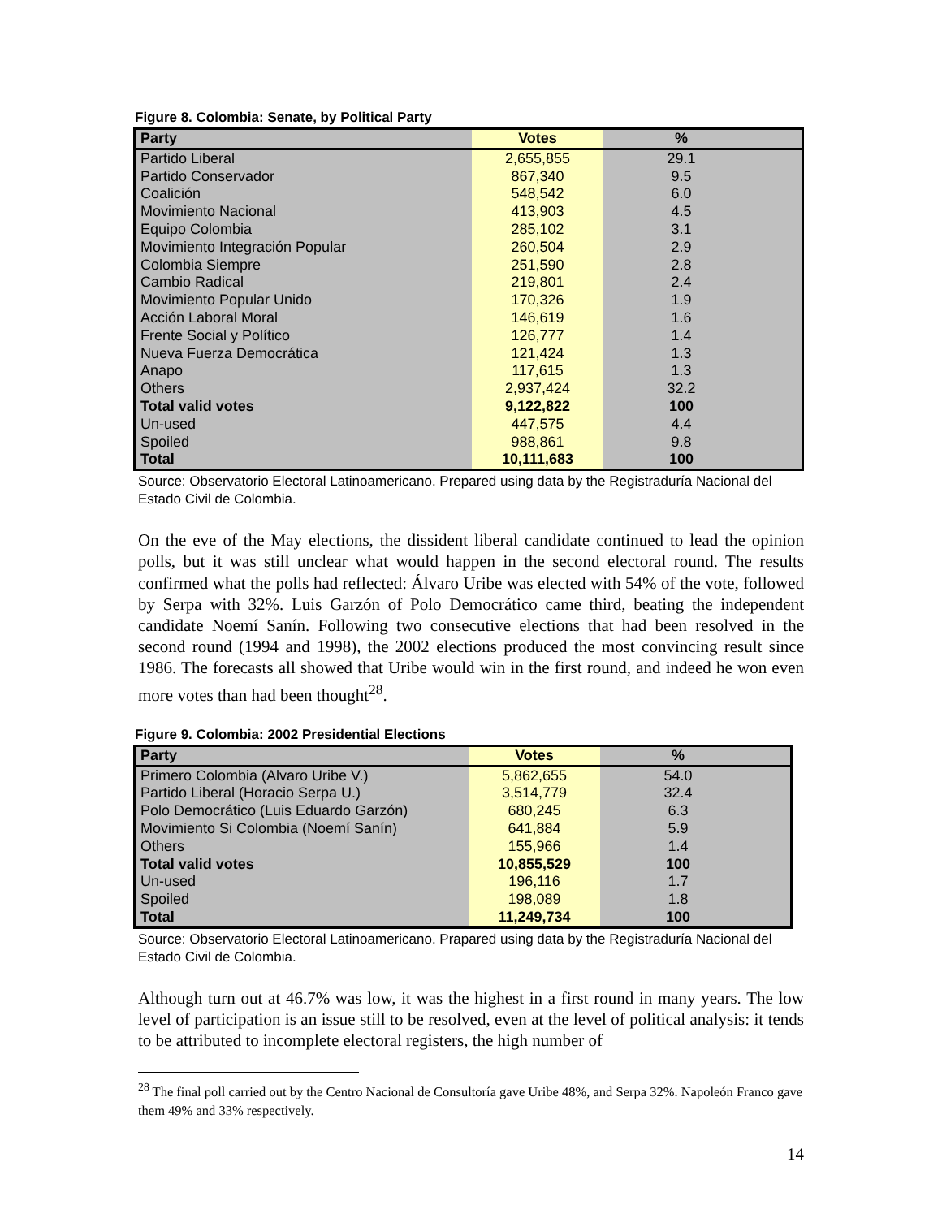Figure 8. Colombia: Senate, by Political Party
| Party | Votes | | % | |
| --- | --- | --- | --- | --- |
| Partido Liberal | 2,655,855 | | 29.1 | |
| Partido Conservador | 867,340 | | 9.5 | |
| Coalición | 548,542 | | 6.0 | |
| Movimiento Nacional | 413,903 | | 4.5 | |
| Equipo Colombia | 285,102 | | 3.1 | |
| Movimiento Integración Popular | 260,504 | | 2.9 | |
| Colombia Siempre | 251,590 | | 2.8 | |
| Cambio Radical | 219,801 | | 2.4 | |
| Movimiento Popular Unido | 170,326 | | 1.9 | |
| Acción Laboral Moral | 146,619 | | 1.6 | |
| Frente Social y Político | 126,777 | | 1.4 | |
| Nueva Fuerza Democrática | 121,424 | | 1.3 | |
| Anapo | 117,615 | | 1.3 | |
| Others | 2,937,424 | | 32.2 | |
| Total valid votes | 9,122,822 | | 100 | |
| Un-used | 447,575 | | 4.4 | |
| Spoiled | 988,861 | | 9.8 | |
| Total | 10,111,683 | | 100 | |
Source: Observatorio Electoral Latinoamericano. Prepared using data by the Registraduría Nacional del Estado Civil de Colombia.
On the eve of the May elections, the dissident liberal candidate continued to lead the opinion polls, but it was still unclear what would happen in the second electoral round. The results confirmed what the polls had reflected: Álvaro Uribe was elected with 54% of the vote, followed by Serpa with 32%. Luis Garzón of Polo Democrático came third, beating the independent candidate Noemí Sanín. Following two consecutive elections that had been resolved in the second round (1994 and 1998), the 2002 elections produced the most convincing result since 1986. The forecasts all showed that Uribe would win in the first round, and indeed he won even more votes than had been thought<sup>28</sup>.
Figure 9. Colombia: 2002 Presidential Elections
| Party | Votes | | % | |
| --- | --- | --- | --- | --- |
| Primero Colombia (Alvaro Uribe V.) | 5,862,655 | | 54.0 | |
| Partido Liberal (Horacio Serpa U.) | 3,514,779 | | 32.4 | |
| Polo Democrático (Luis Eduardo Garzón) | 680,245 | | 6.3 | |
| Movimiento Si Colombia (Noemí Sanín) | 641,884 | | 5.9 | |
| Others | 155,966 | | 1.4 | |
| Total valid votes | 10,855,529 | | 100 | |
| Un-used | 196,116 | | 1.7 | |
| Spoiled | 198,089 | | 1.8 | |
| Total | 11,249,734 | | 100 | |
Source: Observatorio Electoral Latinoamericano. Prapared using data by the Registraduría Nacional del Estado Civil de Colombia.
Although turn out at 46.7% was low, it was the highest in a first round in many years. The low level of participation is an issue still to be resolved, even at the level of political analysis: it tends to be attributed to incomplete electoral registers, the high number of
<sup>28</sup> The final poll carried out by the Centro Nacional de Consultoría gave Uribe 48%, and Serpa 32%. Napoleón Franco gave them 49% and 33% respectively.
14